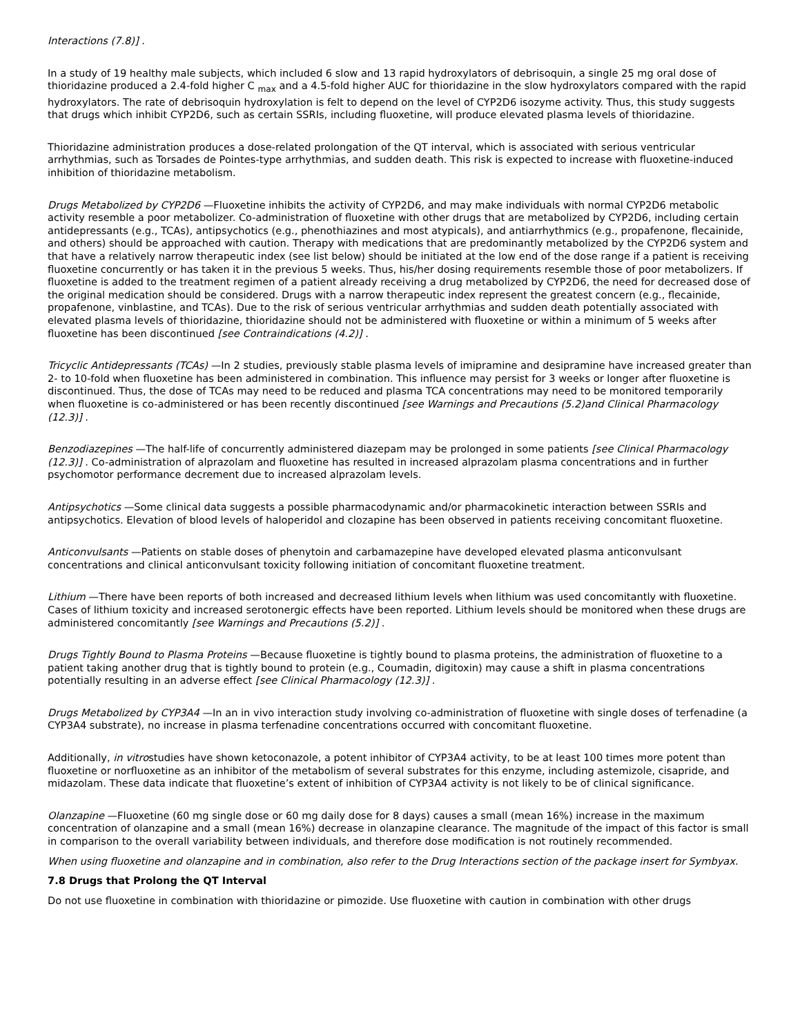Interactions (7.8)] .
In a study of 19 healthy male subjects, which included 6 slow and 13 rapid hydroxylators of debrisoquin, a single 25 mg oral dose of thioridazine produced a 2.4-fold higher C <sub>max</sub> and a 4.5-fold higher AUC for thioridazine in the slow hydroxylators compared with the rapid hydroxylators. The rate of debrisoquin hydroxylation is felt to depend on the level of CYP2D6 isozyme activity. Thus, this study suggests that drugs which inhibit CYP2D6, such as certain SSRIs, including fluoxetine, will produce elevated plasma levels of thioridazine.
Thioridazine administration produces a dose-related prolongation of the QT interval, which is associated with serious ventricular arrhythmias, such as Torsades de Pointes-type arrhythmias, and sudden death. This risk is expected to increase with fluoxetine-induced inhibition of thioridazine metabolism.
Drugs Metabolized by CYP2D6 —Fluoxetine inhibits the activity of CYP2D6, and may make individuals with normal CYP2D6 metabolic activity resemble a poor metabolizer. Co-administration of fluoxetine with other drugs that are metabolized by CYP2D6, including certain antidepressants (e.g., TCAs), antipsychotics (e.g., phenothiazines and most atypicals), and antiarrhythmics (e.g., propafenone, flecainide, and others) should be approached with caution. Therapy with medications that are predominantly metabolized by the CYP2D6 system and that have a relatively narrow therapeutic index (see list below) should be initiated at the low end of the dose range if a patient is receiving fluoxetine concurrently or has taken it in the previous 5 weeks. Thus, his/her dosing requirements resemble those of poor metabolizers. If fluoxetine is added to the treatment regimen of a patient already receiving a drug metabolized by CYP2D6, the need for decreased dose of the original medication should be considered. Drugs with a narrow therapeutic index represent the greatest concern (e.g., flecainide, propafenone, vinblastine, and TCAs). Due to the risk of serious ventricular arrhythmias and sudden death potentially associated with elevated plasma levels of thioridazine, thioridazine should not be administered with fluoxetine or within a minimum of 5 weeks after fluoxetine has been discontinued [see Contraindications (4.2)] .
Tricyclic Antidepressants (TCAs) —In 2 studies, previously stable plasma levels of imipramine and desipramine have increased greater than 2- to 10-fold when fluoxetine has been administered in combination. This influence may persist for 3 weeks or longer after fluoxetine is discontinued. Thus, the dose of TCAs may need to be reduced and plasma TCA concentrations may need to be monitored temporarily when fluoxetine is co-administered or has been recently discontinued [see Warnings and Precautions (5.2)and Clinical Pharmacology (12.3)] .
Benzodiazepines —The half-life of concurrently administered diazepam may be prolonged in some patients [see Clinical Pharmacology (12.3)] . Co-administration of alprazolam and fluoxetine has resulted in increased alprazolam plasma concentrations and in further psychomotor performance decrement due to increased alprazolam levels.
Antipsychotics —Some clinical data suggests a possible pharmacodynamic and/or pharmacokinetic interaction between SSRIs and antipsychotics. Elevation of blood levels of haloperidol and clozapine has been observed in patients receiving concomitant fluoxetine.
Anticonvulsants —Patients on stable doses of phenytoin and carbamazepine have developed elevated plasma anticonvulsant concentrations and clinical anticonvulsant toxicity following initiation of concomitant fluoxetine treatment.
Lithium —There have been reports of both increased and decreased lithium levels when lithium was used concomitantly with fluoxetine. Cases of lithium toxicity and increased serotonergic effects have been reported. Lithium levels should be monitored when these drugs are administered concomitantly [see Warnings and Precautions (5.2)] .
Drugs Tightly Bound to Plasma Proteins —Because fluoxetine is tightly bound to plasma proteins, the administration of fluoxetine to a patient taking another drug that is tightly bound to protein (e.g., Coumadin, digitoxin) may cause a shift in plasma concentrations potentially resulting in an adverse effect [see Clinical Pharmacology (12.3)] .
Drugs Metabolized by CYP3A4 —In an in vivo interaction study involving co-administration of fluoxetine with single doses of terfenadine (a CYP3A4 substrate), no increase in plasma terfenadine concentrations occurred with concomitant fluoxetine.
Additionally, in vitrostudies have shown ketoconazole, a potent inhibitor of CYP3A4 activity, to be at least 100 times more potent than fluoxetine or norfluoxetine as an inhibitor of the metabolism of several substrates for this enzyme, including astemizole, cisapride, and midazolam. These data indicate that fluoxetine’s extent of inhibition of CYP3A4 activity is not likely to be of clinical significance.
Olanzapine —Fluoxetine (60 mg single dose or 60 mg daily dose for 8 days) causes a small (mean 16%) increase in the maximum concentration of olanzapine and a small (mean 16%) decrease in olanzapine clearance. The magnitude of the impact of this factor is small in comparison to the overall variability between individuals, and therefore dose modification is not routinely recommended.
When using fluoxetine and olanzapine and in combination, also refer to the Drug Interactions section of the package insert for Symbyax.
7.8 Drugs that Prolong the QT Interval
Do not use fluoxetine in combination with thioridazine or pimozide. Use fluoxetine with caution in combination with other drugs